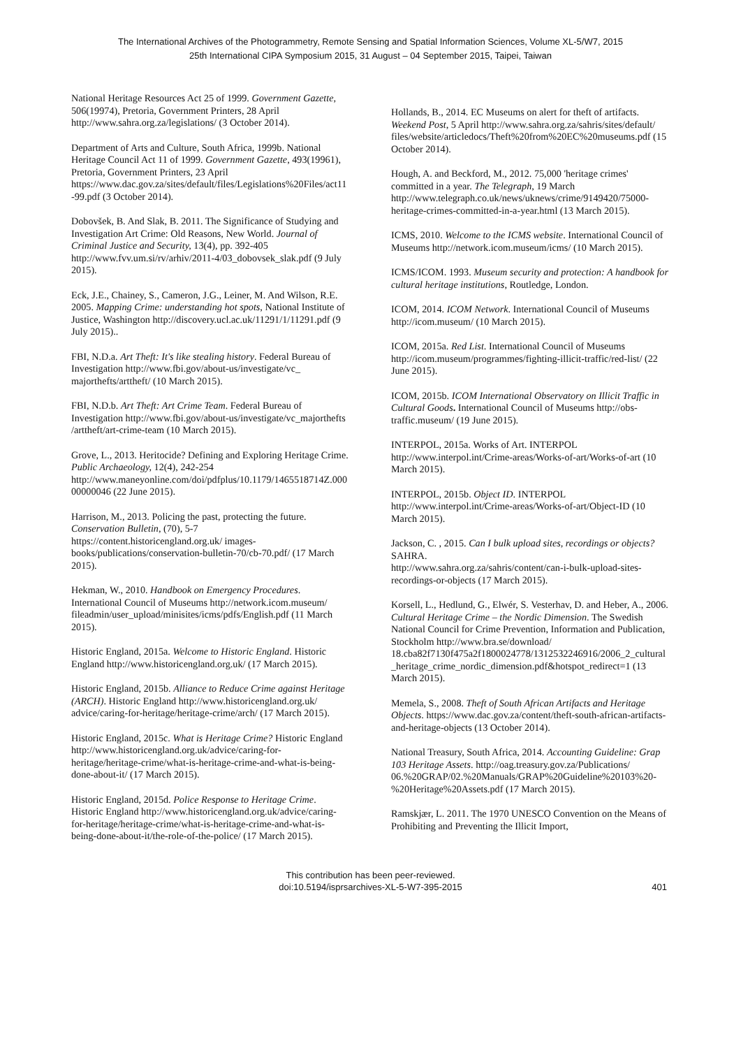The International Archives of the Photogrammetry, Remote Sensing and Spatial Information Sciences, Volume XL-5/W7, 2015
25th International CIPA Symposium 2015, 31 August – 04 September 2015, Taipei, Taiwan
National Heritage Resources Act 25 of 1999. Government Gazette, 506(19974), Pretoria, Government Printers, 28 April http://www.sahra.org.za/legislations/ (3 October 2014).
Department of Arts and Culture, South Africa, 1999b. National Heritage Council Act 11 of 1999. Government Gazette, 493(19961), Pretoria, Government Printers, 23 April https://www.dac.gov.za/sites/default/files/Legislations%20Files/act11-99.pdf (3 October 2014).
Dobovšek, B. And Slak, B. 2011. The Significance of Studying and Investigation Art Crime: Old Reasons, New World. Journal of Criminal Justice and Security, 13(4), pp. 392-405 http://www.fvv.um.si/rv/arhiv/2011-4/03_dobovsek_slak.pdf (9 July 2015).
Eck, J.E., Chainey, S., Cameron, J.G., Leiner, M. And Wilson, R.E. 2005. Mapping Crime: understanding hot spots, National Institute of Justice, Washington http://discovery.ucl.ac.uk/11291/1/11291.pdf (9 July 2015)..
FBI, N.D.a. Art Theft: It's like stealing history. Federal Bureau of Investigation http://www.fbi.gov/about-us/investigate/vc_ majorthefts/arttheft/ (10 March 2015).
FBI, N.D.b. Art Theft: Art Crime Team. Federal Bureau of Investigation http://www.fbi.gov/about-us/investigate/vc_majorthefts
/arttheft/art-crime-team (10 March 2015).
Grove, L., 2013. Heritocide? Defining and Exploring Heritage Crime. Public Archaeology, 12(4), 242-254 http://www.maneyonline.com/doi/pdfplus/10.1179/1465518714Z.00000000046 (22 June 2015).
Harrison, M., 2013. Policing the past, protecting the future. Conservation Bulletin, (70), 5-7 https://content.historicengland.org.uk/ images-books/publications/conservation-bulletin-70/cb-70.pdf/ (17 March 2015).
Hekman, W., 2010. Handbook on Emergency Procedures. International Council of Museums http://network.icom.museum/ fileadmin/user_upload/minisites/icms/pdfs/English.pdf (11 March 2015).
Historic England, 2015a. Welcome to Historic England. Historic England http://www.historicengland.org.uk/ (17 March 2015).
Historic England, 2015b. Alliance to Reduce Crime against Heritage (ARCH). Historic England http://www.historicengland.org.uk/ advice/caring-for-heritage/heritage-crime/arch/ (17 March 2015).
Historic England, 2015c. What is Heritage Crime? Historic England http://www.historicengland.org.uk/advice/caring-for-heritage/heritage-crime/what-is-heritage-crime-and-what-is-being-done-about-it/ (17 March 2015).
Historic England, 2015d. Police Response to Heritage Crime. Historic England http://www.historicengland.org.uk/advice/caring-for-heritage/heritage-crime/what-is-heritage-crime-and-what-is-being-done-about-it/the-role-of-the-police/ (17 March 2015).
Hollands, B., 2014. EC Museums on alert for theft of artifacts. Weekend Post, 5 April http://www.sahra.org.za/sahris/sites/default/ files/website/articledocs/Theft%20from%20EC%20museums.pdf (15 October 2014).
Hough, A. and Beckford, M., 2012. 75,000 'heritage crimes' committed in a year. The Telegraph, 19 March http://www.telegraph.co.uk/news/uknews/crime/9149420/75000-heritage-crimes-committed-in-a-year.html (13 March 2015).
ICMS, 2010. Welcome to the ICMS website. International Council of Museums http://network.icom.museum/icms/ (10 March 2015).
ICMS/ICOM. 1993. Museum security and protection: A handbook for cultural heritage institutions, Routledge, London.
ICOM, 2014. ICOM Network. International Council of Museums http://icom.museum/ (10 March 2015).
ICOM, 2015a. Red List. International Council of Museums http://icom.museum/programmes/fighting-illicit-traffic/red-list/ (22 June 2015).
ICOM, 2015b. ICOM International Observatory on Illicit Traffic in Cultural Goods. International Council of Museums http://obs-traffic.museum/ (19 June 2015).
INTERPOL, 2015a. Works of Art. INTERPOL http://www.interpol.int/Crime-areas/Works-of-art/Works-of-art (10 March 2015).
INTERPOL, 2015b. Object ID. INTERPOL http://www.interpol.int/Crime-areas/Works-of-art/Object-ID (10 March 2015).
Jackson, C. , 2015. Can I bulk upload sites, recordings or objects? SAHRA.
http://www.sahra.org.za/sahris/content/can-i-bulk-upload-sites-recordings-or-objects (17 March 2015).
Korsell, L., Hedlund, G., Elwér, S. Vesterhav, D. and Heber, A., 2006. Cultural Heritage Crime – the Nordic Dimension. The Swedish National Council for Crime Prevention, Information and Publication, Stockholm http://www.bra.se/download/ 18.cba82f7130f475a2f1800024778/1312532246916/2006_2_cultural_heritage_crime_nordic_dimension.pdf&hotspot_redirect=1 (13 March 2015).
Memela, S., 2008. Theft of South African Artifacts and Heritage Objects. https://www.dac.gov.za/content/theft-south-african-artifacts-and-heritage-objects (13 October 2014).
National Treasury, South Africa, 2014. Accounting Guideline: Grap 103 Heritage Assets. http://oag.treasury.gov.za/Publications/ 06.%20GRAP/02.%20Manuals/GRAP%20Guideline%20103%20-%20Heritage%20Assets.pdf (17 March 2015).
Ramskjær, L. 2011. The 1970 UNESCO Convention on the Means of Prohibiting and Preventing the Illicit Import,
This contribution has been peer-reviewed.
doi:10.5194/isprsarchives-XL-5-W7-395-2015
401